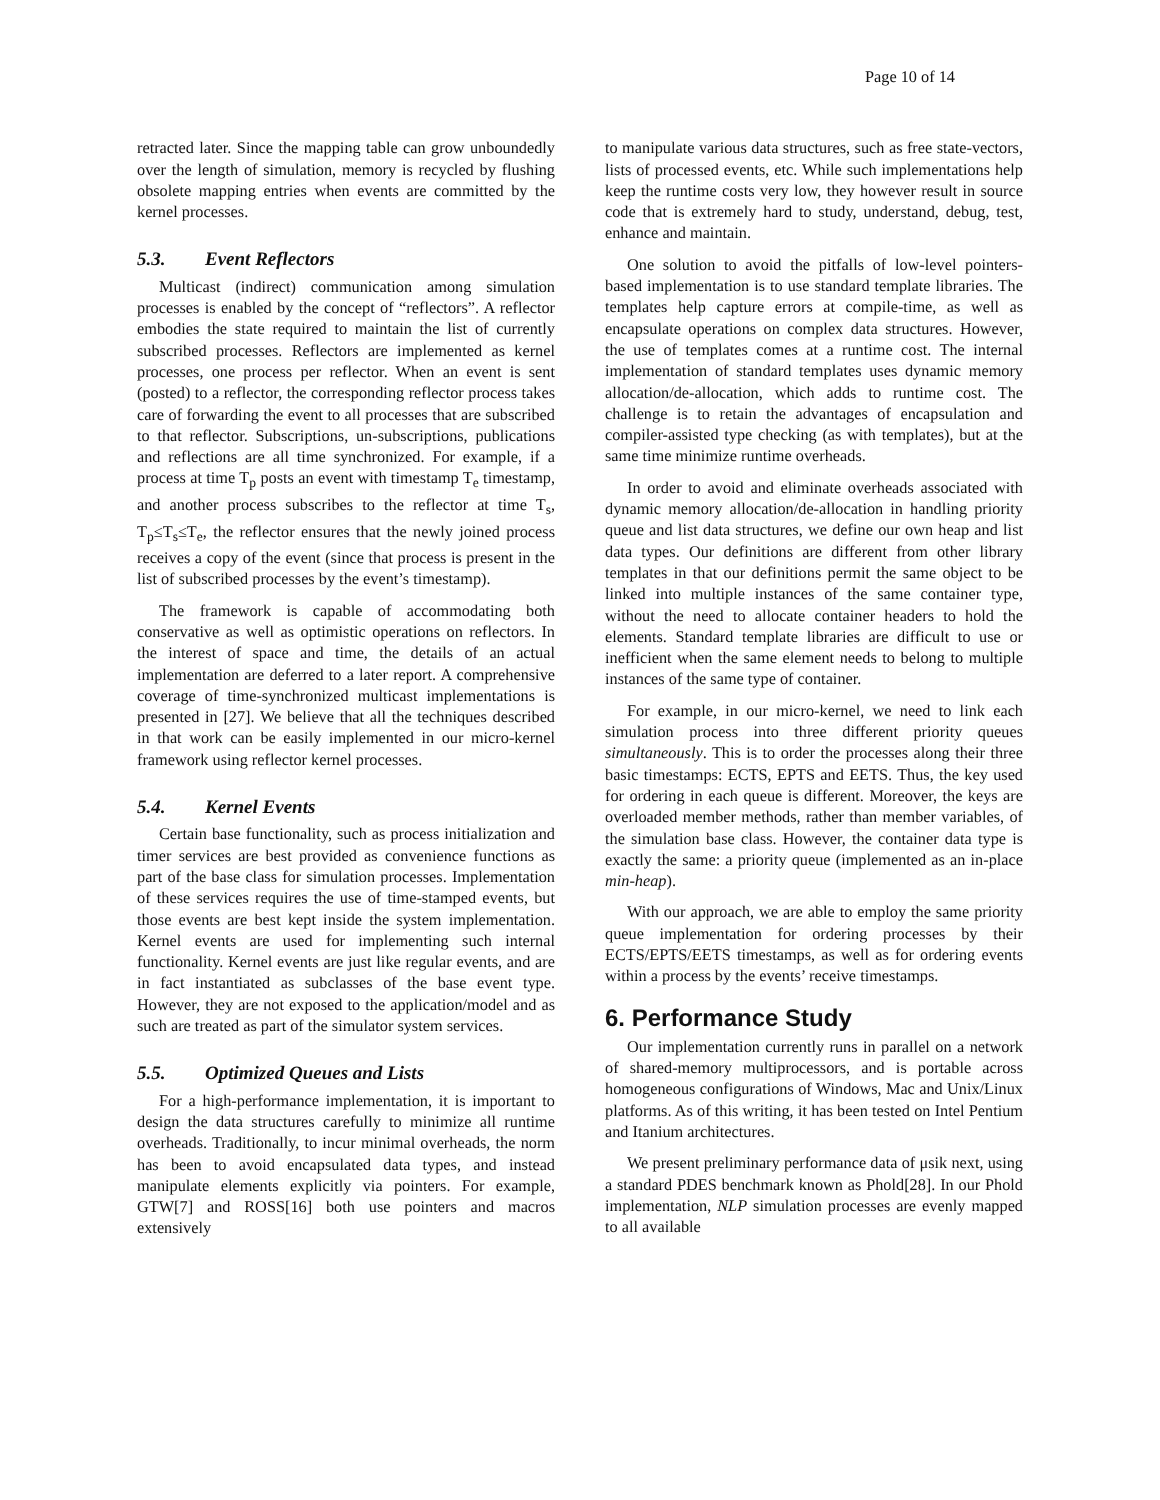Page 10 of 14
retracted later. Since the mapping table can grow unboundedly over the length of simulation, memory is recycled by flushing obsolete mapping entries when events are committed by the kernel processes.
5.3. Event Reflectors
Multicast (indirect) communication among simulation processes is enabled by the concept of “reflectors”. A reflector embodies the state required to maintain the list of currently subscribed processes. Reflectors are implemented as kernel processes, one process per reflector. When an event is sent (posted) to a reflector, the corresponding reflector process takes care of forwarding the event to all processes that are subscribed to that reflector. Subscriptions, un-subscriptions, publications and reflections are all time synchronized. For example, if a process at time T<sub>p</sub> posts an event with timestamp T<sub>e</sub> timestamp, and another process subscribes to the reflector at time T<sub>s</sub>, T<sub>p</sub>≤T<sub>s</sub>≤T<sub>e</sub>, the reflector ensures that the newly joined process receives a copy of the event (since that process is present in the list of subscribed processes by the event’s timestamp).
The framework is capable of accommodating both conservative as well as optimistic operations on reflectors. In the interest of space and time, the details of an actual implementation are deferred to a later report. A comprehensive coverage of time-synchronized multicast implementations is presented in [27]. We believe that all the techniques described in that work can be easily implemented in our micro-kernel framework using reflector kernel processes.
5.4. Kernel Events
Certain base functionality, such as process initialization and timer services are best provided as convenience functions as part of the base class for simulation processes. Implementation of these services requires the use of time-stamped events, but those events are best kept inside the system implementation. Kernel events are used for implementing such internal functionality. Kernel events are just like regular events, and are in fact instantiated as subclasses of the base event type. However, they are not exposed to the application/model and as such are treated as part of the simulator system services.
5.5. Optimized Queues and Lists
For a high-performance implementation, it is important to design the data structures carefully to minimize all runtime overheads. Traditionally, to incur minimal overheads, the norm has been to avoid encapsulated data types, and instead manipulate elements explicitly via pointers. For example, GTW[7] and ROSS[16] both use pointers and macros extensively
to manipulate various data structures, such as free state-vectors, lists of processed events, etc. While such implementations help keep the runtime costs very low, they however result in source code that is extremely hard to study, understand, debug, test, enhance and maintain.
One solution to avoid the pitfalls of low-level pointers-based implementation is to use standard template libraries. The templates help capture errors at compile-time, as well as encapsulate operations on complex data structures. However, the use of templates comes at a runtime cost. The internal implementation of standard templates uses dynamic memory allocation/de-allocation, which adds to runtime cost. The challenge is to retain the advantages of encapsulation and compiler-assisted type checking (as with templates), but at the same time minimize runtime overheads.
In order to avoid and eliminate overheads associated with dynamic memory allocation/de-allocation in handling priority queue and list data structures, we define our own heap and list data types. Our definitions are different from other library templates in that our definitions permit the same object to be linked into multiple instances of the same container type, without the need to allocate container headers to hold the elements. Standard template libraries are difficult to use or inefficient when the same element needs to belong to multiple instances of the same type of container.
For example, in our micro-kernel, we need to link each simulation process into three different priority queues simultaneously. This is to order the processes along their three basic timestamps: ECTS, EPTS and EETS. Thus, the key used for ordering in each queue is different. Moreover, the keys are overloaded member methods, rather than member variables, of the simulation base class. However, the container data type is exactly the same: a priority queue (implemented as an in-place min-heap).
With our approach, we are able to employ the same priority queue implementation for ordering processes by their ECTS/EPTS/EETS timestamps, as well as for ordering events within a process by the events’ receive timestamps.
6. Performance Study
Our implementation currently runs in parallel on a network of shared-memory multiprocessors, and is portable across homogeneous configurations of Windows, Mac and Unix/Linux platforms. As of this writing, it has been tested on Intel Pentium and Itanium architectures.
We present preliminary performance data of μsik next, using a standard PDES benchmark known as Phold[28]. In our Phold implementation, NLP simulation processes are evenly mapped to all available